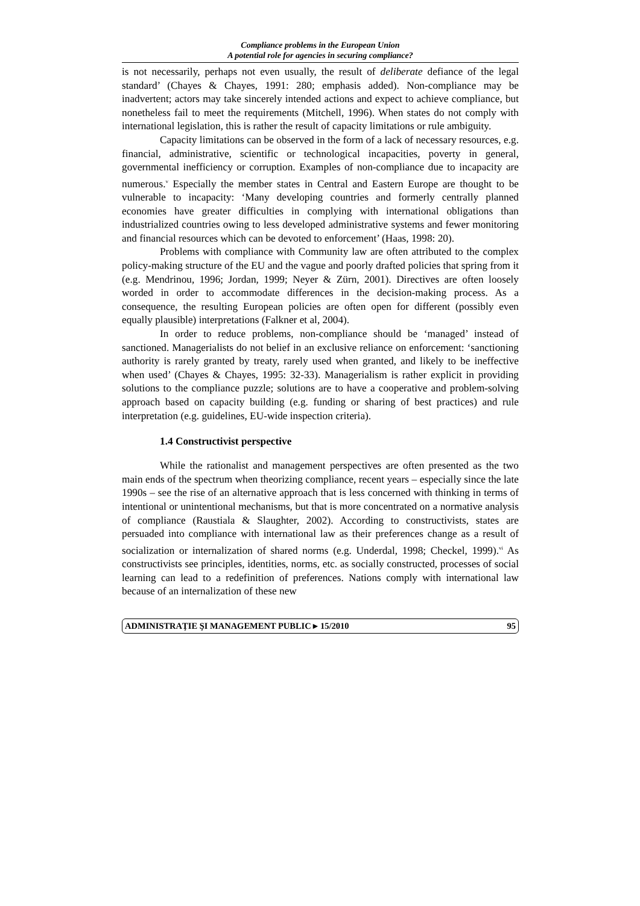Compliance problems in the European Union
A potential role for agencies in securing compliance?
is not necessarily, perhaps not even usually, the result of deliberate defiance of the legal standard’ (Chayes & Chayes, 1991: 280; emphasis added). Non-compliance may be inadvertent; actors may take sincerely intended actions and expect to achieve compliance, but nonetheless fail to meet the requirements (Mitchell, 1996). When states do not comply with international legislation, this is rather the result of capacity limitations or rule ambiguity.
Capacity limitations can be observed in the form of a lack of necessary resources, e.g. financial, administrative, scientific or technological incapacities, poverty in general, governmental inefficiency or corruption. Examples of non-compliance due to incapacity are numerous.<sup>v</sup> Especially the member states in Central and Eastern Europe are thought to be vulnerable to incapacity: ‘Many developing countries and formerly centrally planned economies have greater difficulties in complying with international obligations than industrialized countries owing to less developed administrative systems and fewer monitoring and financial resources which can be devoted to enforcement’ (Haas, 1998: 20).
Problems with compliance with Community law are often attributed to the complex policy-making structure of the EU and the vague and poorly drafted policies that spring from it (e.g. Mendrinou, 1996; Jordan, 1999; Neyer & Zürn, 2001). Directives are often loosely worded in order to accommodate differences in the decision-making process. As a consequence, the resulting European policies are often open for different (possibly even equally plausible) interpretations (Falkner et al, 2004).
In order to reduce problems, non-compliance should be ‘managed’ instead of sanctioned. Managerialists do not belief in an exclusive reliance on enforcement: ‘sanctioning authority is rarely granted by treaty, rarely used when granted, and likely to be ineffective when used’ (Chayes & Chayes, 1995: 32-33). Managerialism is rather explicit in providing solutions to the compliance puzzle; solutions are to have a cooperative and problem-solving approach based on capacity building (e.g. funding or sharing of best practices) and rule interpretation (e.g. guidelines, EU-wide inspection criteria).
1.4 Constructivist perspective
While the rationalist and management perspectives are often presented as the two main ends of the spectrum when theorizing compliance, recent years – especially since the late 1990s – see the rise of an alternative approach that is less concerned with thinking in terms of intentional or unintentional mechanisms, but that is more concentrated on a normative analysis of compliance (Raustiala & Slaughter, 2002). According to constructivists, states are persuaded into compliance with international law as their preferences change as a result of socialization or internalization of shared norms (e.g. Underdal, 1998; Checkel, 1999).<sup>vi</sup> As constructivists see principles, identities, norms, etc. as socially constructed, processes of social learning can lead to a redefinition of preferences. Nations comply with international law because of an internalization of these new
ADMINISTRAŢIE ŞI MANAGEMENT PUBLIC ▸ 15/2010 95